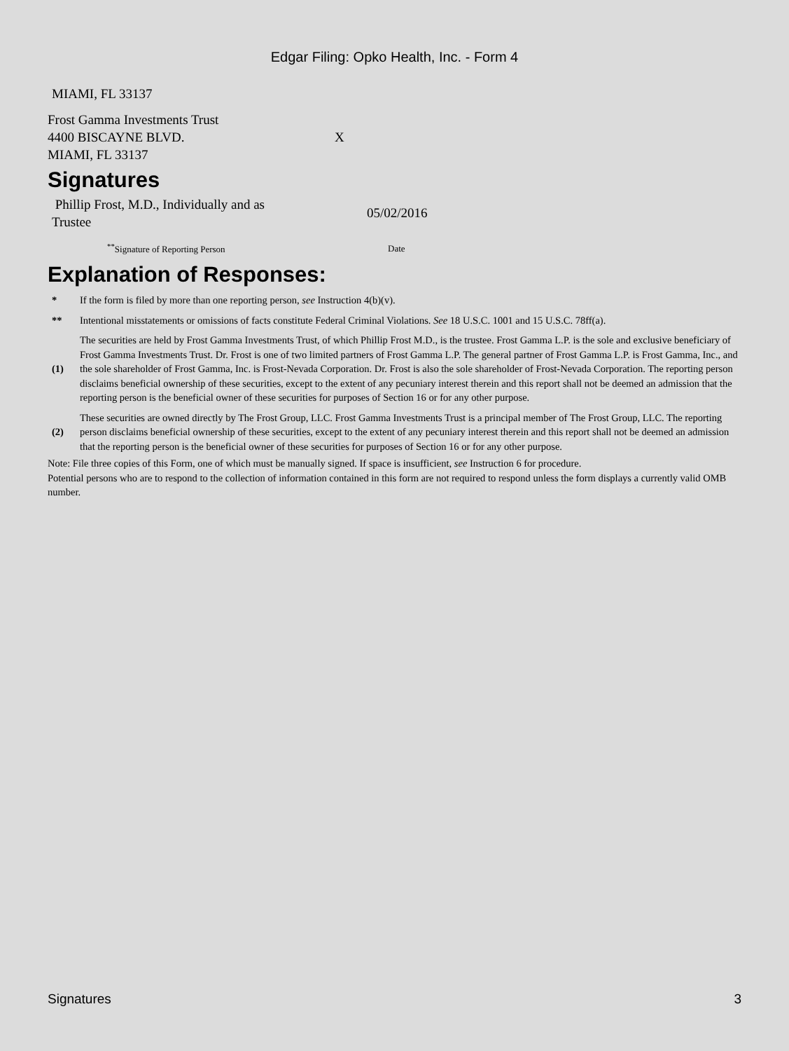Edgar Filing: Opko Health, Inc. - Form 4
MIAMI, FL 33137
| Frost Gamma Investments Trust 4400 BISCAYNE BLVD. MIAMI, FL 33137 | X |
Signatures
| Phillip Frost, M.D., Individually and as Trustee | 05/02/2016 |
| <sup>**</sup> Signature of Reporting Person | Date |
Explanation of Responses:
| * | If the form is filed by more than one reporting person, see Instruction 4(b)(v). |
| ** | Intentional misstatements or omissions of facts constitute Federal Criminal Violations. See 18 U.S.C. 1001 and 15 U.S.C. 78ff(a). |
| (1) | The securities are held by Frost Gamma Investments Trust, of which Phillip Frost M.D., is the trustee. Frost Gamma L.P. is the sole and exclusive beneficiary of Frost Gamma Investments Trust. Dr. Frost is one of two limited partners of Frost Gamma L.P. The general partner of Frost Gamma L.P. is Frost Gamma, Inc., and the sole shareholder of Frost Gamma, Inc. is Frost-Nevada Corporation. Dr. Frost is also the sole shareholder of Frost-Nevada Corporation. The reporting person disclaims beneficial ownership of these securities, except to the extent of any pecuniary interest therein and this report shall not be deemed an admission that the reporting person is the beneficial owner of these securities for purposes of Section 16 or for any other purpose. |
| (2) | These securities are owned directly by The Frost Group, LLC. Frost Gamma Investments Trust is a principal member of The Frost Group, LLC. The reporting person disclaims beneficial ownership of these securities, except to the extent of any pecuniary interest therein and this report shall not be deemed an admission that the reporting person is the beneficial owner of these securities for purposes of Section 16 or for any other purpose. |
Note: File three copies of this Form, one of which must be manually signed. If space is insufficient, see Instruction 6 for procedure.
Potential persons who are to respond to the collection of information contained in this form are not required to respond unless the form displays a currently valid OMB number.
Signatures 3